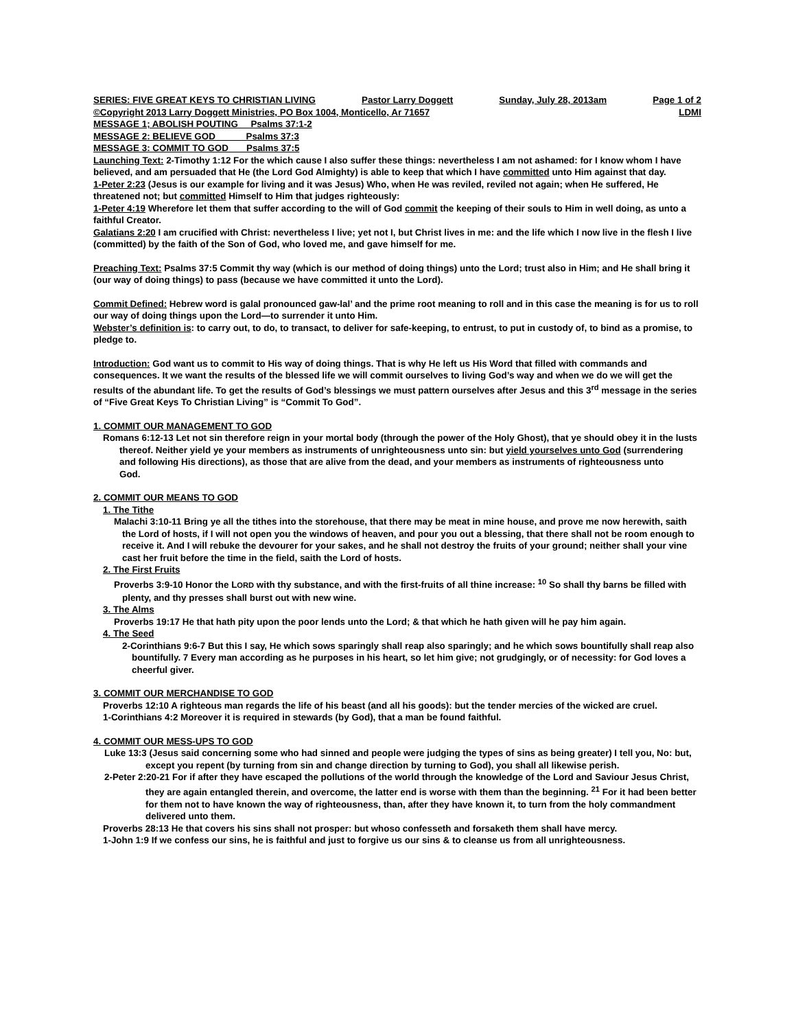SERIES: FIVE GREAT KEYS TO CHRISTIAN LIVING Pastor Larry Doggett Sunday, July 28, 2013am Page 1 of 2
©Copyright 2013 Larry Doggett Ministries, PO Box 1004, Monticello, Ar 71657 LDMI
MESSAGE 1; ABOLISH POUTING Psalms 37:1-2
MESSAGE 2: BELIEVE GOD Psalms 37:3
MESSAGE 3: COMMIT TO GOD Psalms 37:5
Launching Text: 2-Timothy 1:12 For the which cause I also suffer these things: nevertheless I am not ashamed: for I know whom I have believed, and am persuaded that He (the Lord God Almighty) is able to keep that which I have committed unto Him against that day.
1-Peter 2:23 (Jesus is our example for living and it was Jesus) Who, when He was reviled, reviled not again; when He suffered, He threatened not; but committed Himself to Him that judges righteously:
1-Peter 4:19 Wherefore let them that suffer according to the will of God commit the keeping of their souls to Him in well doing, as unto a faithful Creator.
Galatians 2:20 I am crucified with Christ: nevertheless I live; yet not I, but Christ lives in me: and the life which I now live in the flesh I live (committed) by the faith of the Son of God, who loved me, and gave himself for me.
Preaching Text: Psalms 37:5 Commit thy way (which is our method of doing things) unto the Lord; trust also in Him; and He shall bring it (our way of doing things) to pass (because we have committed it unto the Lord).
Commit Defined: Hebrew word is galal pronounced gaw-lal’ and the prime root meaning to roll and in this case the meaning is for us to roll our way of doing things upon the Lord—to surrender it unto Him.
Webster’s definition is: to carry out, to do, to transact, to deliver for safe-keeping, to entrust, to put in custody of, to bind as a promise, to pledge to.
Introduction: God want us to commit to His way of doing things. That is why He left us His Word that filled with commands and consequences. It we want the results of the blessed life we will commit ourselves to living God’s way and when we do we will get the results of the abundant life. To get the results of God’s blessings we must pattern ourselves after Jesus and this 3<sup>rd</sup> message in the series of “Five Great Keys To Christian Living” is “Commit To God”.
1. COMMIT OUR MANAGEMENT TO GOD
Romans 6:12-13 Let not sin therefore reign in your mortal body (through the power of the Holy Ghost), that ye should obey it in the lusts thereof. Neither yield ye your members as instruments of unrighteousness unto sin: but yield yourselves unto God (surrendering and following His directions), as those that are alive from the dead, and your members as instruments of righteousness unto
God.
2. COMMIT OUR MEANS TO GOD
1. The Tithe
Malachi 3:10-11 Bring ye all the tithes into the storehouse, that there may be meat in mine house, and prove me now herewith, saith the Lord of hosts, if I will not open you the windows of heaven, and pour you out a blessing, that there shall not be room enough to receive it. And I will rebuke the devourer for your sakes, and he shall not destroy the fruits of your ground; neither shall your vine cast her fruit before the time in the field, saith the Lord of hosts.
2. The First Fruits
Proverbs 3:9-10 Honor the LORD with thy substance, and with the first-fruits of all thine increase: <sup>10</sup> So shall thy barns be filled with plenty, and thy presses shall burst out with new wine.
3. The Alms
Proverbs 19:17 He that hath pity upon the poor lends unto the Lord; & that which he hath given will he pay him again.
4. The Seed
2-Corinthians 9:6-7 But this I say, He which sows sparingly shall reap also sparingly; and he which sows bountifully shall reap also bountifully. 7 Every man according as he purposes in his heart, so let him give; not grudgingly, or of necessity: for God loves a cheerful giver.
3. COMMIT OUR MERCHANDISE TO GOD
Proverbs 12:10 A righteous man regards the life of his beast (and all his goods): but the tender mercies of the wicked are cruel.
1-Corinthians 4:2 Moreover it is required in stewards (by God), that a man be found faithful.
4. COMMIT OUR MESS-UPS TO GOD
Luke 13:3 (Jesus said concerning some who had sinned and people were judging the types of sins as being greater) I tell you, No: but, except you repent (by turning from sin and change direction by turning to God), you shall all likewise perish.
2-Peter 2:20-21 For if after they have escaped the pollutions of the world through the knowledge of the Lord and Saviour Jesus Christ, they are again entangled therein, and overcome, the latter end is worse with them than the beginning. <sup>21</sup> For it had been better for them not to have known the way of righteousness, than, after they have known it, to turn from the holy commandment delivered unto them.
Proverbs 28:13 He that covers his sins shall not prosper: but whoso confesseth and forsaketh them shall have mercy.
1-John 1:9 If we confess our sins, he is faithful and just to forgive us our sins & to cleanse us from all unrighteousness.